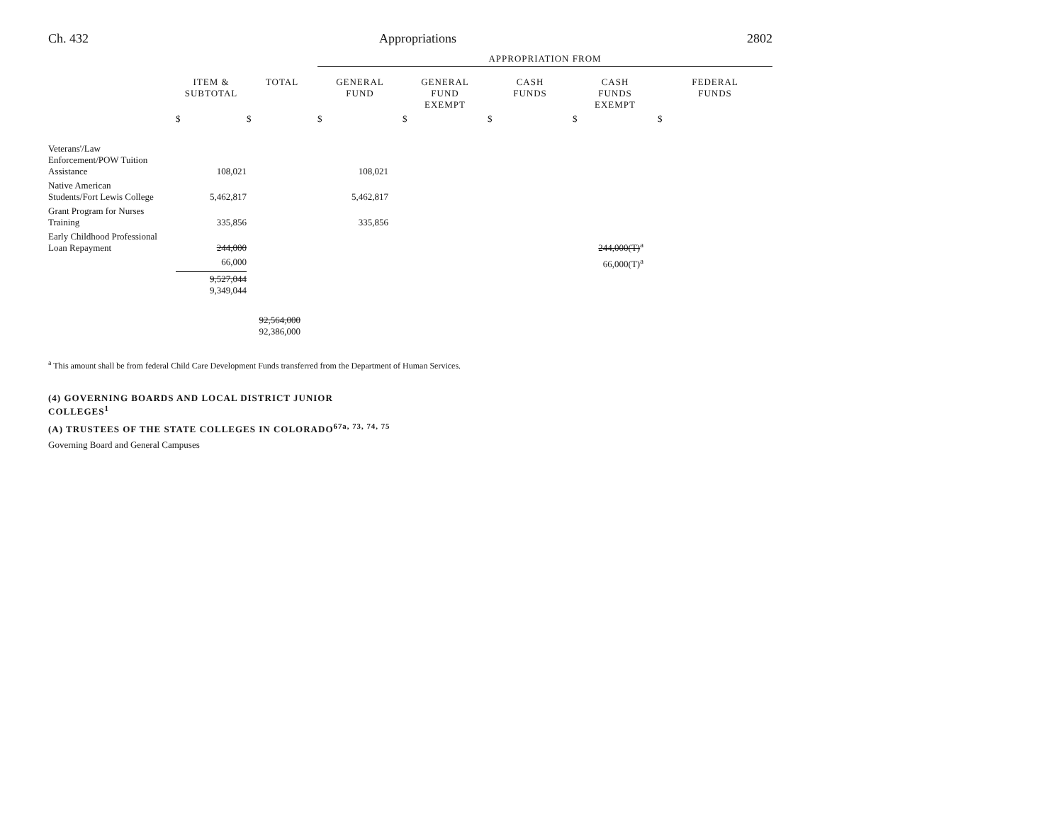Ch. 432 Appropriations 2802
| | | | APPROPRIATION FROM | | | | |
| | ITEM & SUBTOTAL | TOTAL | GENERAL FUND | GENERAL FUND EXEMPT | CASH FUNDS | CASH FUNDS EXEMPT | FEDERAL FUNDS |
| | $ | $ | $ | $ | $ | $ | $ |
| Veterans'/Law Enforcement/POW Tuition Assistance | 108,021 | | 108,021 | | | | |
| Native American Students/Fort Lewis College | 5,462,817 | | 5,462,817 | | | | |
| Grant Program for Nurses Training | 335,856 | | 335,856 | | | | |
| Early Childhood Professional Loan Repayment | 244,000 | | | | | 244,000(T)<sup>a</sup> | |
| | 66,000 | | | | | 66,000(T)<sup>a</sup> | |
| | 9,527,044 9,349,044 | | | | | | |
| | | 92,564,000 92,386,000 | | | | | |
<sup>a</sup> This amount shall be from federal Child Care Development Funds transferred from the Department of Human Services.
(4) GOVERNING BOARDS AND LOCAL DISTRICT JUNIOR
COLLEGES<sup>1</sup>
(A) TRUSTEES OF THE STATE COLLEGES IN COLORADO<sup>67a, 73, 74, 75</sup>
Governing Board and General Campuses